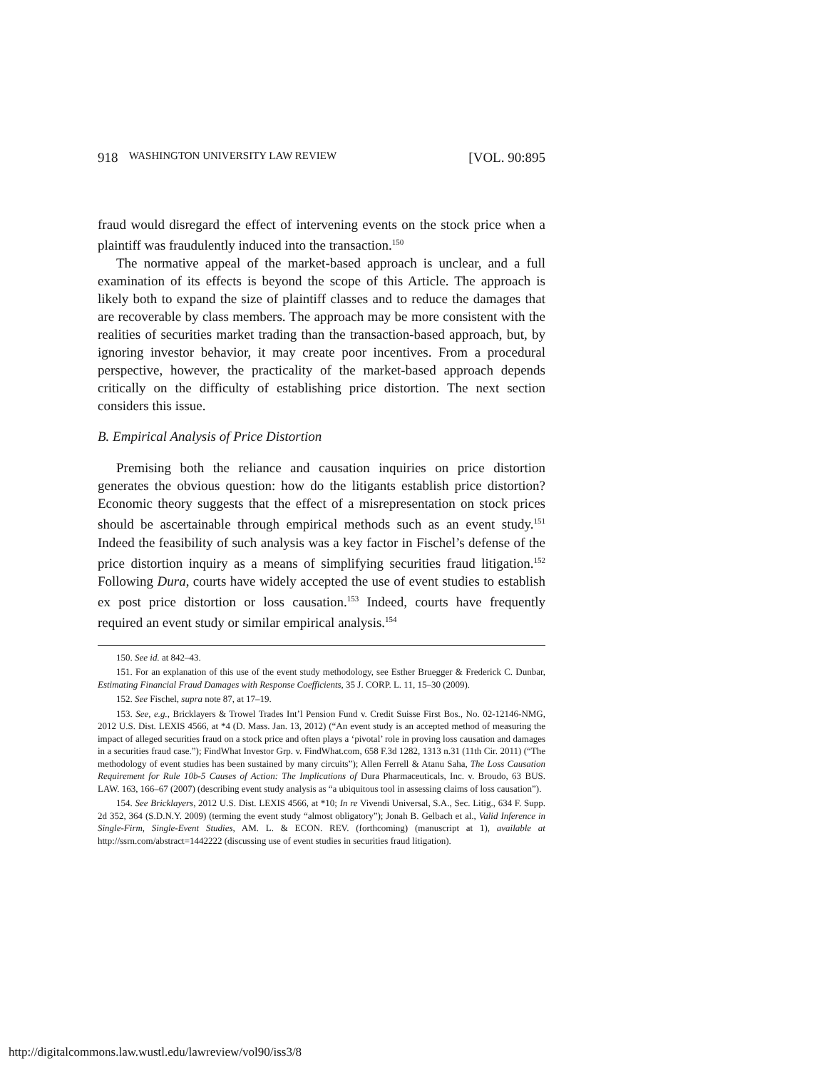918 WASHINGTON UNIVERSITY LAW REVIEW [VOL. 90:895
fraud would disregard the effect of intervening events on the stock price when a plaintiff was fraudulently induced into the transaction.<sup>150</sup>
The normative appeal of the market-based approach is unclear, and a full examination of its effects is beyond the scope of this Article. The approach is likely both to expand the size of plaintiff classes and to reduce the damages that are recoverable by class members. The approach may be more consistent with the realities of securities market trading than the transaction-based approach, but, by ignoring investor behavior, it may create poor incentives. From a procedural perspective, however, the practicality of the market-based approach depends critically on the difficulty of establishing price distortion. The next section considers this issue.
B. Empirical Analysis of Price Distortion
Premising both the reliance and causation inquiries on price distortion generates the obvious question: how do the litigants establish price distortion? Economic theory suggests that the effect of a misrepresentation on stock prices should be ascertainable through empirical methods such as an event study.<sup>151</sup> Indeed the feasibility of such analysis was a key factor in Fischel’s defense of the price distortion inquiry as a means of simplifying securities fraud litigation.<sup>152</sup> Following Dura, courts have widely accepted the use of event studies to establish ex post price distortion or loss causation.<sup>153</sup> Indeed, courts have frequently required an event study or similar empirical analysis.<sup>154</sup>
150. See id. at 842–43.
151. For an explanation of this use of the event study methodology, see Esther Bruegger & Frederick C. Dunbar, Estimating Financial Fraud Damages with Response Coefficients, 35 J. CORP. L. 11, 15–30 (2009).
152. See Fischel, supra note 87, at 17–19.
153. See, e.g., Bricklayers & Trowel Trades Int’l Pension Fund v. Credit Suisse First Bos., No. 02-12146-NMG, 2012 U.S. Dist. LEXIS 4566, at *4 (D. Mass. Jan. 13, 2012) (“An event study is an accepted method of measuring the impact of alleged securities fraud on a stock price and often plays a ‘pivotal’ role in proving loss causation and damages in a securities fraud case.”); FindWhat Investor Grp. v. FindWhat.com, 658 F.3d 1282, 1313 n.31 (11th Cir. 2011) (“The methodology of event studies has been sustained by many circuits”); Allen Ferrell & Atanu Saha, The Loss Causation Requirement for Rule 10b-5 Causes of Action: The Implications of Dura Pharmaceuticals, Inc. v. Broudo, 63 BUS. LAW. 163, 166–67 (2007) (describing event study analysis as “a ubiquitous tool in assessing claims of loss causation”).
154. See Bricklayers, 2012 U.S. Dist. LEXIS 4566, at *10; In re Vivendi Universal, S.A., Sec. Litig., 634 F. Supp. 2d 352, 364 (S.D.N.Y. 2009) (terming the event study “almost obligatory”); Jonah B. Gelbach et al., Valid Inference in Single-Firm, Single-Event Studies, AM. L. & ECON. REV. (forthcoming) (manuscript at 1), available at http://ssrn.com/abstract=1442222 (discussing use of event studies in securities fraud litigation).
http://digitalcommons.law.wustl.edu/lawreview/vol90/iss3/8